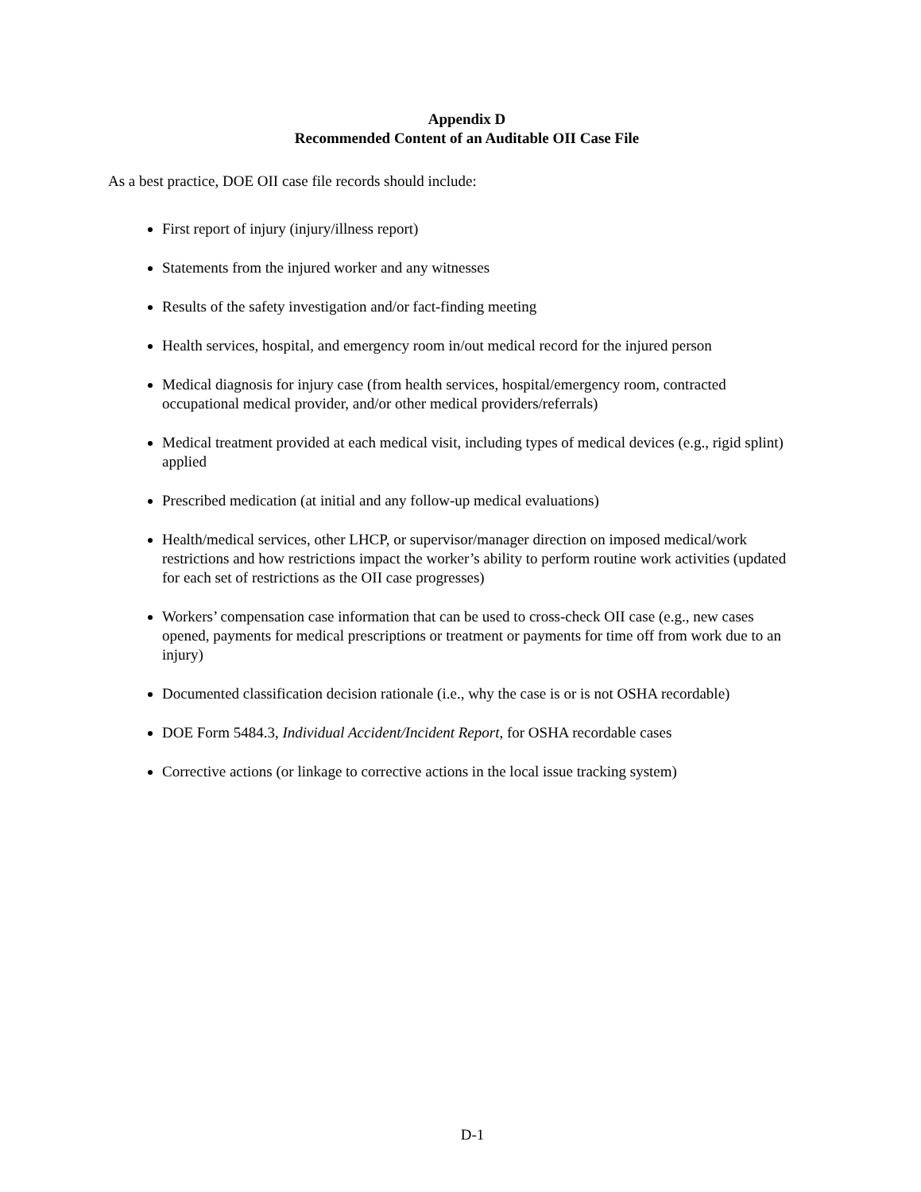Appendix D
Recommended Content of an Auditable OII Case File
As a best practice, DOE OII case file records should include:
First report of injury (injury/illness report)
Statements from the injured worker and any witnesses
Results of the safety investigation and/or fact-finding meeting
Health services, hospital, and emergency room in/out medical record for the injured person
Medical diagnosis for injury case (from health services, hospital/emergency room, contracted occupational medical provider, and/or other medical providers/referrals)
Medical treatment provided at each medical visit, including types of medical devices (e.g., rigid splint) applied
Prescribed medication (at initial and any follow-up medical evaluations)
Health/medical services, other LHCP, or supervisor/manager direction on imposed medical/work restrictions and how restrictions impact the worker’s ability to perform routine work activities (updated for each set of restrictions as the OII case progresses)
Workers’ compensation case information that can be used to cross-check OII case (e.g., new cases opened, payments for medical prescriptions or treatment or payments for time off from work due to an injury)
Documented classification decision rationale (i.e., why the case is or is not OSHA recordable)
DOE Form 5484.3, Individual Accident/Incident Report, for OSHA recordable cases
Corrective actions (or linkage to corrective actions in the local issue tracking system)
D-1